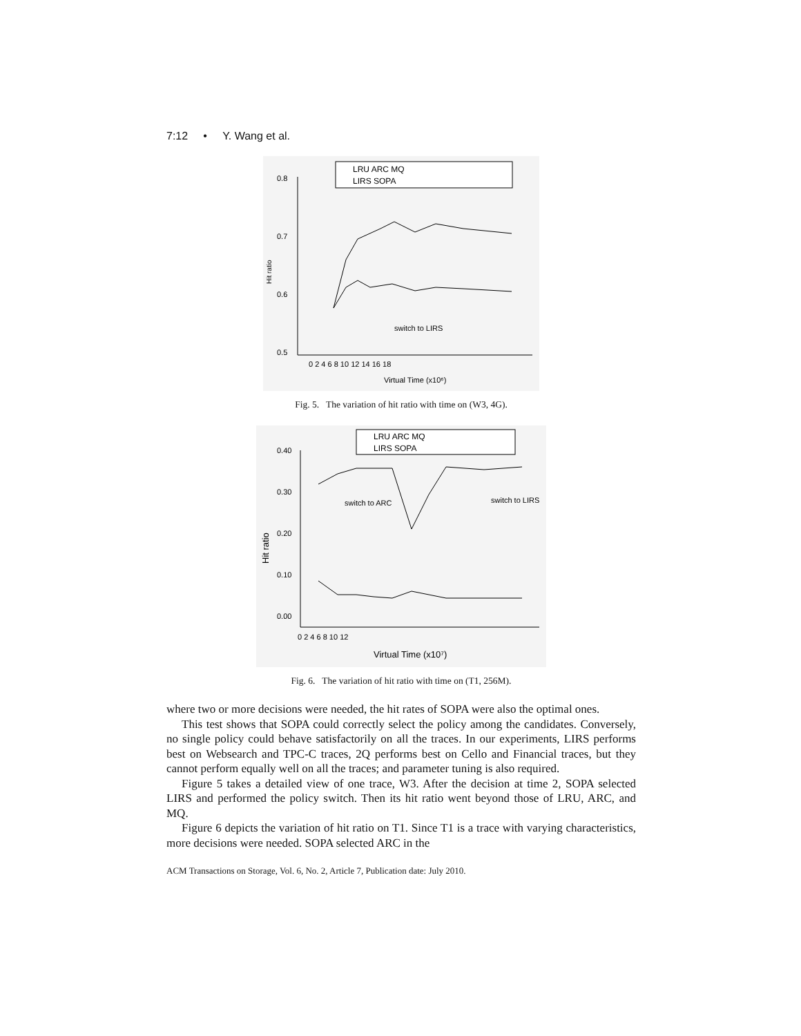7:12 • Y. Wang et al.
LRU ARC MQ
LIRS SOPA
0.8
0.7
0.6
0.5
Hit ratio
0 2 4 6 8 10 12 14 16 18
switch to LIRS
Virtual Time (x10⁶)
Fig. 5. The variation of hit ratio with time on (W3, 4G).
LRU ARC MQ
LIRS SOPA
0.40
0.30
0.20
0.10
0.00
Hit ratio
0 2 4 6 8 10 12
switch to ARC
switch to LIRS
Virtual Time (x10⁷)
Fig. 6. The variation of hit ratio with time on (T1, 256M).
where two or more decisions were needed, the hit rates of SOPA were also the optimal ones.
This test shows that SOPA could correctly select the policy among the candidates. Conversely, no single policy could behave satisfactorily on all the traces. In our experiments, LIRS performs best on Websearch and TPC-C traces, 2Q performs best on Cello and Financial traces, but they cannot perform equally well on all the traces; and parameter tuning is also required.
Figure 5 takes a detailed view of one trace, W3. After the decision at time 2, SOPA selected LIRS and performed the policy switch. Then its hit ratio went beyond those of LRU, ARC, and MQ.
Figure 6 depicts the variation of hit ratio on T1. Since T1 is a trace with varying characteristics, more decisions were needed. SOPA selected ARC in the
ACM Transactions on Storage, Vol. 6, No. 2, Article 7, Publication date: July 2010.